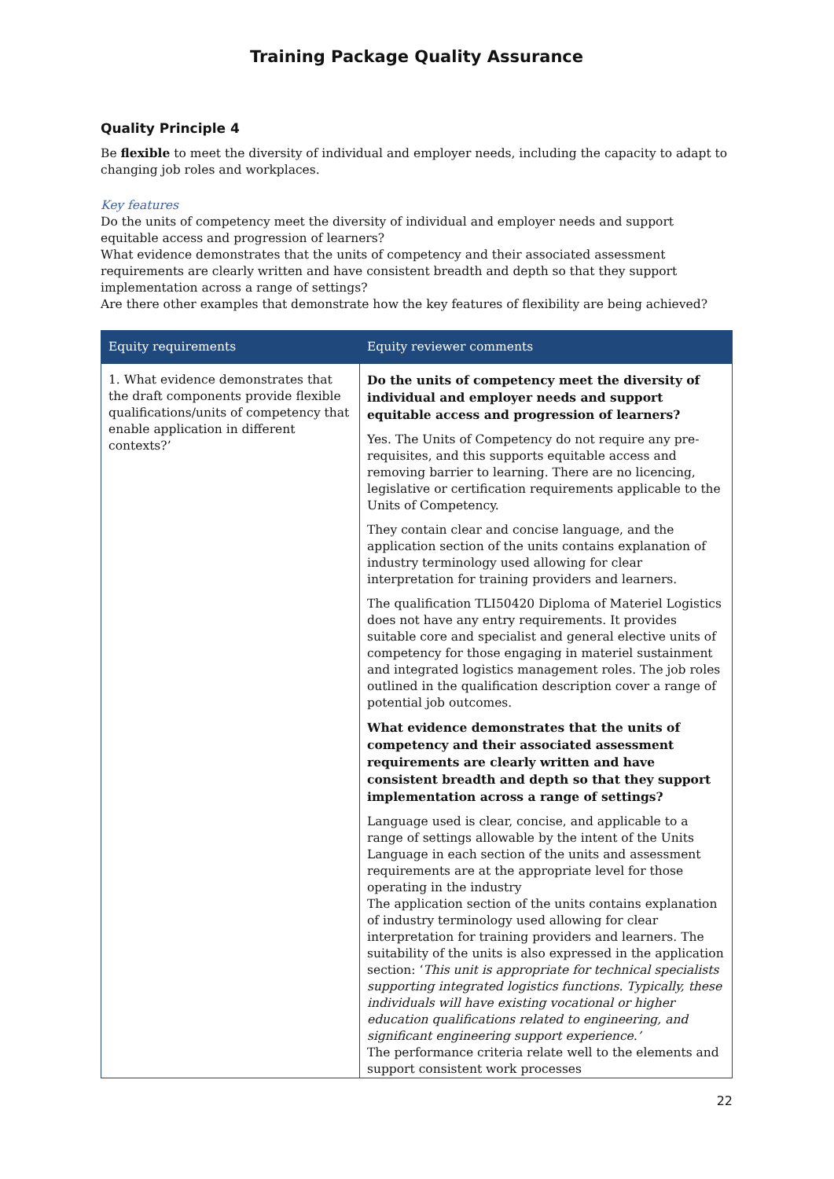Training Package Quality Assurance
Quality Principle 4
Be flexible to meet the diversity of individual and employer needs, including the capacity to adapt to changing job roles and workplaces.
Key features
Do the units of competency meet the diversity of individual and employer needs and support equitable access and progression of learners?
What evidence demonstrates that the units of competency and their associated assessment requirements are clearly written and have consistent breadth and depth so that they support implementation across a range of settings?
Are there other examples that demonstrate how the key features of flexibility are being achieved?
| Equity requirements | Equity reviewer comments |
| --- | --- |
| 1. What evidence demonstrates that the draft components provide flexible qualifications/units of competency that enable application in different contexts?’ | Do the units of competency meet the diversity of individual and employer needs and support equitable access and progression of learners? Yes. The Units of Competency do not require any pre-requisites, and this supports equitable access and removing barrier to learning. There are no licencing, legislative or certification requirements applicable to the Units of Competency. They contain clear and concise language, and the application section of the units contains explanation of industry terminology used allowing for clear interpretation for training providers and learners. The qualification TLI50420 Diploma of Materiel Logistics does not have any entry requirements. It provides suitable core and specialist and general elective units of competency for those engaging in materiel sustainment and integrated logistics management roles. The job roles outlined in the qualification description cover a range of potential job outcomes. What evidence demonstrates that the units of competency and their associated assessment requirements are clearly written and have consistent breadth and depth so that they support implementation across a range of settings? Language used is clear, concise, and applicable to a range of settings allowable by the intent of the Units Language in each section of the units and assessment requirements are at the appropriate level for those operating in the industry The application section of the units contains explanation of industry terminology used allowing for clear interpretation for training providers and learners. The suitability of the units is also expressed in the application section: ‘ This unit is appropriate for technical specialists supporting integrated logistics functions. Typically, these individuals will have existing vocational or higher education qualifications related to engineering, and significant engineering support experience.’ The performance criteria relate well to the elements and support consistent work processes |
22